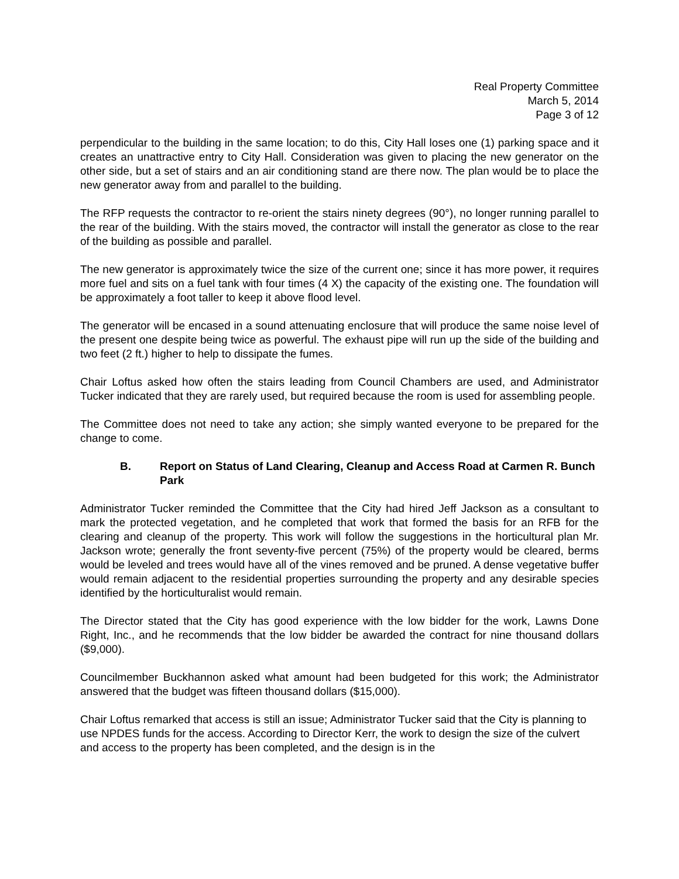Real Property Committee
March 5, 2014
Page 3 of 12
perpendicular to the building in the same location; to do this, City Hall loses one (1) parking space and it creates an unattractive entry to City Hall. Consideration was given to placing the new generator on the other side, but a set of stairs and an air conditioning stand are there now. The plan would be to place the new generator away from and parallel to the building.
The RFP requests the contractor to re-orient the stairs ninety degrees (90°), no longer running parallel to the rear of the building. With the stairs moved, the contractor will install the generator as close to the rear of the building as possible and parallel.
The new generator is approximately twice the size of the current one; since it has more power, it requires more fuel and sits on a fuel tank with four times (4 X) the capacity of the existing one. The foundation will be approximately a foot taller to keep it above flood level.
The generator will be encased in a sound attenuating enclosure that will produce the same noise level of the present one despite being twice as powerful. The exhaust pipe will run up the side of the building and two feet (2 ft.) higher to help to dissipate the fumes.
Chair Loftus asked how often the stairs leading from Council Chambers are used, and Administrator Tucker indicated that they are rarely used, but required because the room is used for assembling people.
The Committee does not need to take any action; she simply wanted everyone to be prepared for the change to come.
B. Report on Status of Land Clearing, Cleanup and Access Road at Carmen R. Bunch Park
Administrator Tucker reminded the Committee that the City had hired Jeff Jackson as a consultant to mark the protected vegetation, and he completed that work that formed the basis for an RFB for the clearing and cleanup of the property. This work will follow the suggestions in the horticultural plan Mr. Jackson wrote; generally the front seventy-five percent (75%) of the property would be cleared, berms would be leveled and trees would have all of the vines removed and be pruned. A dense vegetative buffer would remain adjacent to the residential properties surrounding the property and any desirable species identified by the horticulturalist would remain.
The Director stated that the City has good experience with the low bidder for the work, Lawns Done Right, Inc., and he recommends that the low bidder be awarded the contract for nine thousand dollars ($9,000).
Councilmember Buckhannon asked what amount had been budgeted for this work; the Administrator answered that the budget was fifteen thousand dollars ($15,000).
Chair Loftus remarked that access is still an issue; Administrator Tucker said that the City is planning to use NPDES funds for the access. According to Director Kerr, the work to design the size of the culvert and access to the property has been completed, and the design is in the